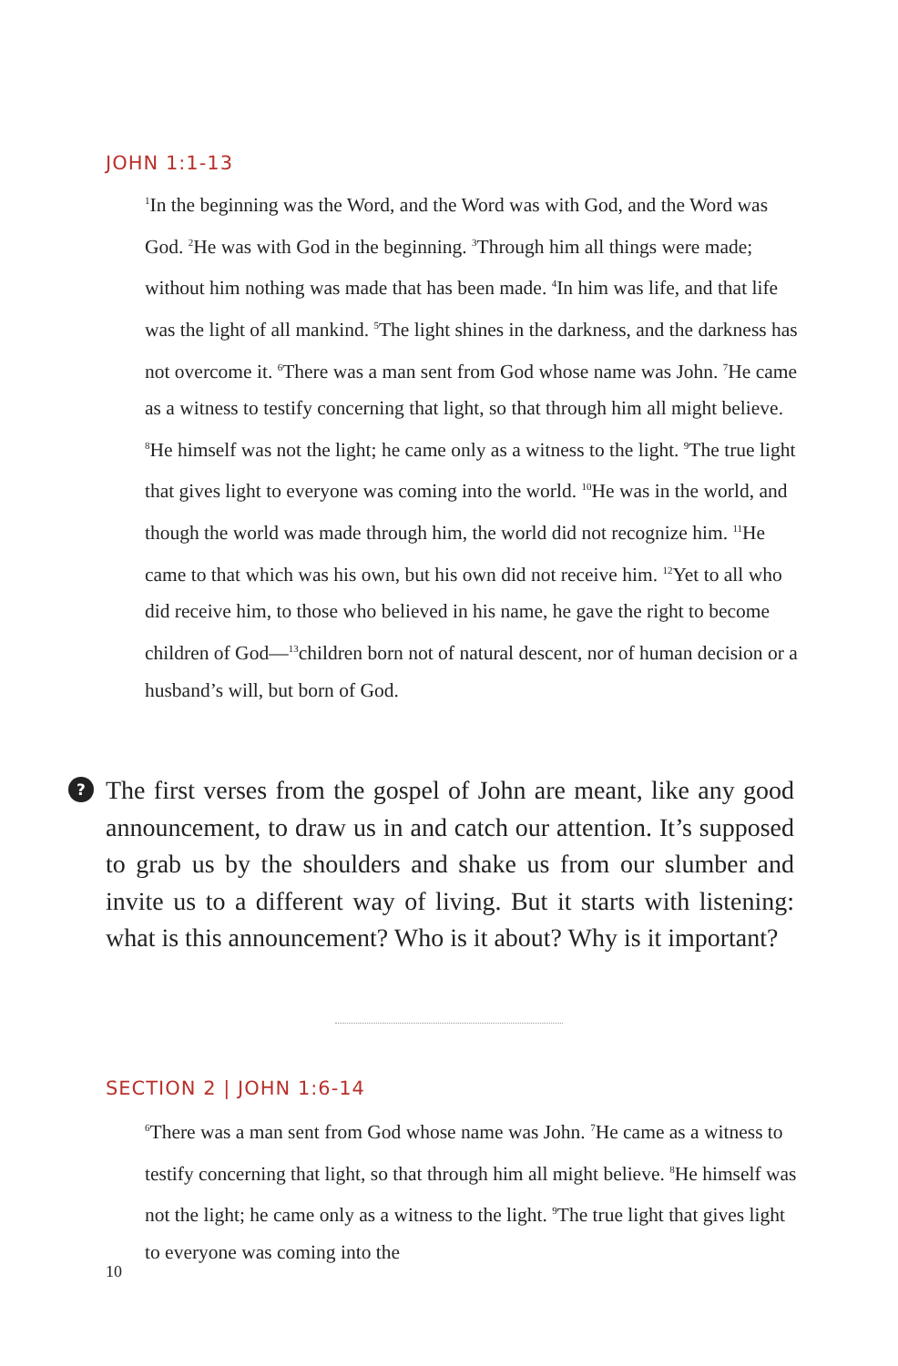JOHN 1:1-13
<sup>1</sup> In the beginning was the Word, and the Word was with God, and the Word was God. <sup>2</sup>He was with God in the beginning. <sup>3</sup>Through him all things were made; without him nothing was made that has been made. <sup>4</sup>In him was life, and that life was the light of all mankind. <sup>5</sup>The light shines in the darkness, and the darkness has not overcome it. <sup>6</sup>There was a man sent from God whose name was John. <sup>7</sup>He came as a witness to testify concerning that light, so that through him all might believe. <sup>8</sup>He himself was not the light; he came only as a witness to the light. <sup>9</sup>The true light that gives light to everyone was coming into the world. <sup>10</sup>He was in the world, and though the world was made through him, the world did not recognize him. <sup>11</sup>He came to that which was his own, but his own did not receive him. <sup>12</sup>Yet to all who did receive him, to those who believed in his name, he gave the right to become children of God—<sup>13</sup>children born not of natural descent, nor of human decision or a husband’s will, but born of God.
?
The first verses from the gospel of John are meant, like any good announcement, to draw us in and catch our attention. It’s supposed to grab us by the shoulders and shake us from our slumber and invite us to a different way of living. But it starts with listening: what is this announcement? Who is it about? Why is it important?
SECTION 2 | JOHN 1:6-14
<sup>6</sup> There was a man sent from God whose name was John. <sup>7</sup>He came as a witness to testify concerning that light, so that through him all might believe. <sup>8</sup>He himself was not the light; he came only as a witness to the light. <sup>9</sup>The true light that gives light to everyone was coming into the
10